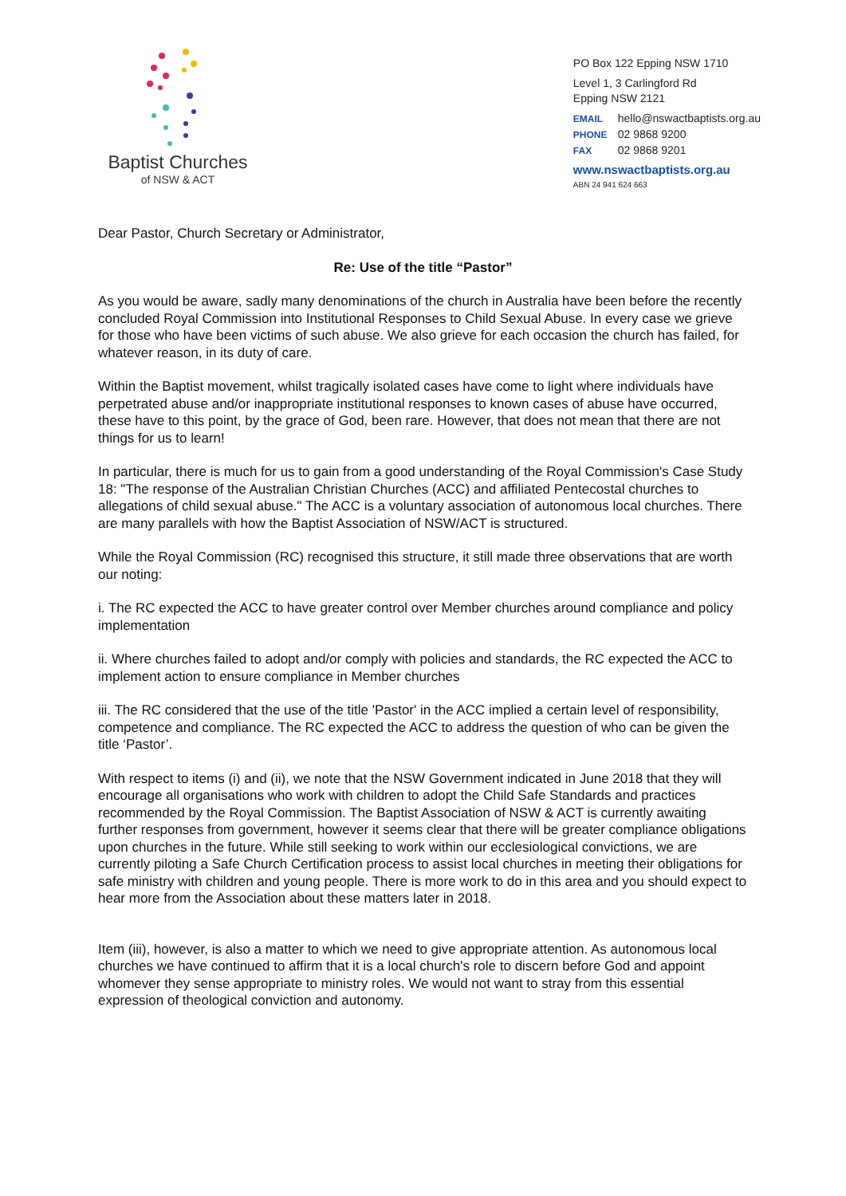Baptist Churches
of NSW & ACT
PO Box 122 Epping NSW 1710
Level 1, 3 Carlingford Rd
Epping NSW 2121
EMAIL hello@nswactbaptists.org.au
PHONE 02 9868 9200
FAX 02 9868 9201
www.nswactbaptists.org.au
ABN 24 941 624 663
Dear Pastor, Church Secretary or Administrator,
Re: Use of the title “Pastor”
As you would be aware, sadly many denominations of the church in Australia have been before the recently concluded Royal Commission into Institutional Responses to Child Sexual Abuse. In every case we grieve for those who have been victims of such abuse. We also grieve for each occasion the church has failed, for whatever reason, in its duty of care.
Within the Baptist movement, whilst tragically isolated cases have come to light where individuals have perpetrated abuse and/or inappropriate institutional responses to known cases of abuse have occurred, these have to this point, by the grace of God, been rare. However, that does not mean that there are not things for us to learn!
In particular, there is much for us to gain from a good understanding of the Royal Commission's Case Study 18: "The response of the Australian Christian Churches (ACC) and affiliated Pentecostal churches to allegations of child sexual abuse." The ACC is a voluntary association of autonomous local churches. There are many parallels with how the Baptist Association of NSW/ACT is structured.
While the Royal Commission (RC) recognised this structure, it still made three observations that are worth our noting:
i. The RC expected the ACC to have greater control over Member churches around compliance and policy implementation
ii. Where churches failed to adopt and/or comply with policies and standards, the RC expected the ACC to implement action to ensure compliance in Member churches
iii. The RC considered that the use of the title 'Pastor' in the ACC implied a certain level of responsibility, competence and compliance. The RC expected the ACC to address the question of who can be given the title ‘Pastor’.
With respect to items (i) and (ii), we note that the NSW Government indicated in June 2018 that they will encourage all organisations who work with children to adopt the Child Safe Standards and practices recommended by the Royal Commission. The Baptist Association of NSW & ACT is currently awaiting further responses from government, however it seems clear that there will be greater compliance obligations upon churches in the future. While still seeking to work within our ecclesiological convictions, we are currently piloting a Safe Church Certification process to assist local churches in meeting their obligations for safe ministry with children and young people. There is more work to do in this area and you should expect to hear more from the Association about these matters later in 2018.
Item (iii), however, is also a matter to which we need to give appropriate attention. As autonomous local churches we have continued to affirm that it is a local church's role to discern before God and appoint whomever they sense appropriate to ministry roles. We would not want to stray from this essential expression of theological conviction and autonomy.